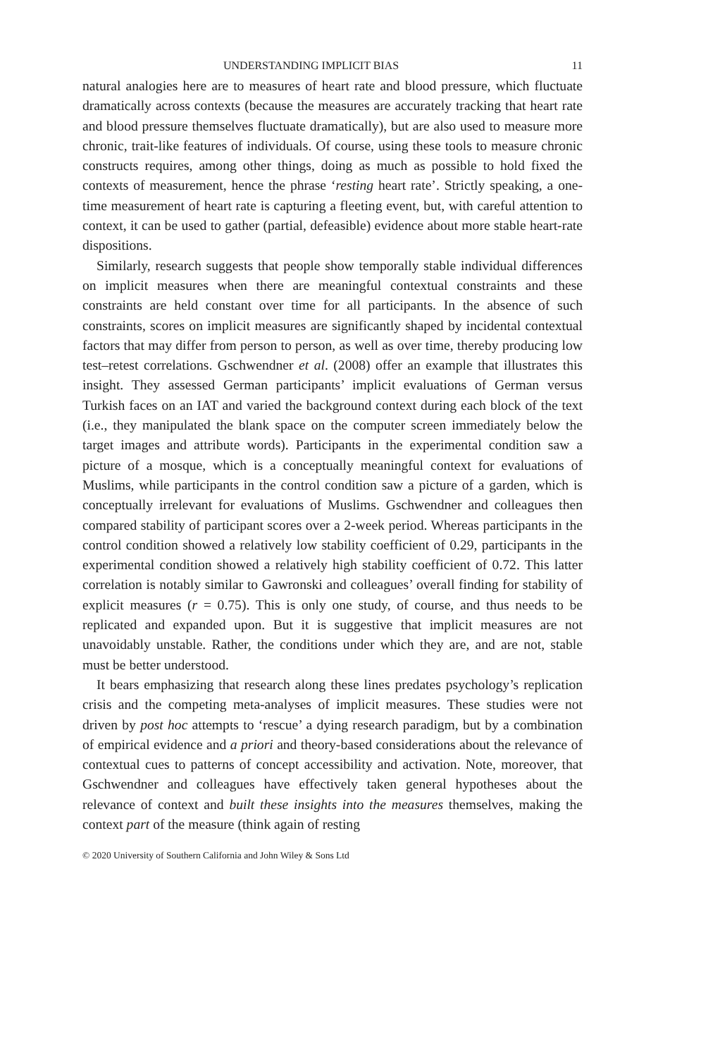UNDERSTANDING IMPLICIT BIAS 11
natural analogies here are to measures of heart rate and blood pressure, which fluctuate dramatically across contexts (because the measures are accurately tracking that heart rate and blood pressure themselves fluctuate dramatically), but are also used to measure more chronic, trait-like features of individuals. Of course, using these tools to measure chronic constructs requires, among other things, doing as much as possible to hold fixed the contexts of measurement, hence the phrase ‘resting heart rate’. Strictly speaking, a one-time measurement of heart rate is capturing a fleeting event, but, with careful attention to context, it can be used to gather (partial, defeasible) evidence about more stable heart-rate dispositions.
Similarly, research suggests that people show temporally stable individual differences on implicit measures when there are meaningful contextual constraints and these constraints are held constant over time for all participants. In the absence of such constraints, scores on implicit measures are significantly shaped by incidental contextual factors that may differ from person to person, as well as over time, thereby producing low test–retest correlations. Gschwendner et al. (2008) offer an example that illustrates this insight. They assessed German participants’ implicit evaluations of German versus Turkish faces on an IAT and varied the background context during each block of the text (i.e., they manipulated the blank space on the computer screen immediately below the target images and attribute words). Participants in the experimental condition saw a picture of a mosque, which is a conceptually meaningful context for evaluations of Muslims, while participants in the control condition saw a picture of a garden, which is conceptually irrelevant for evaluations of Muslims. Gschwendner and colleagues then compared stability of participant scores over a 2-week period. Whereas participants in the control condition showed a relatively low stability coefficient of 0.29, participants in the experimental condition showed a relatively high stability coefficient of 0.72. This latter correlation is notably similar to Gawronski and colleagues’ overall finding for stability of explicit measures (r = 0.75). This is only one study, of course, and thus needs to be replicated and expanded upon. But it is suggestive that implicit measures are not unavoidably unstable. Rather, the conditions under which they are, and are not, stable must be better understood.
It bears emphasizing that research along these lines predates psychology’s replication crisis and the competing meta-analyses of implicit measures. These studies were not driven by post hoc attempts to ‘rescue’ a dying research paradigm, but by a combination of empirical evidence and a priori and theory-based considerations about the relevance of contextual cues to patterns of concept accessibility and activation. Note, moreover, that Gschwendner and colleagues have effectively taken general hypotheses about the relevance of context and built these insights into the measures themselves, making the context part of the measure (think again of resting
© 2020 University of Southern California and John Wiley & Sons Ltd